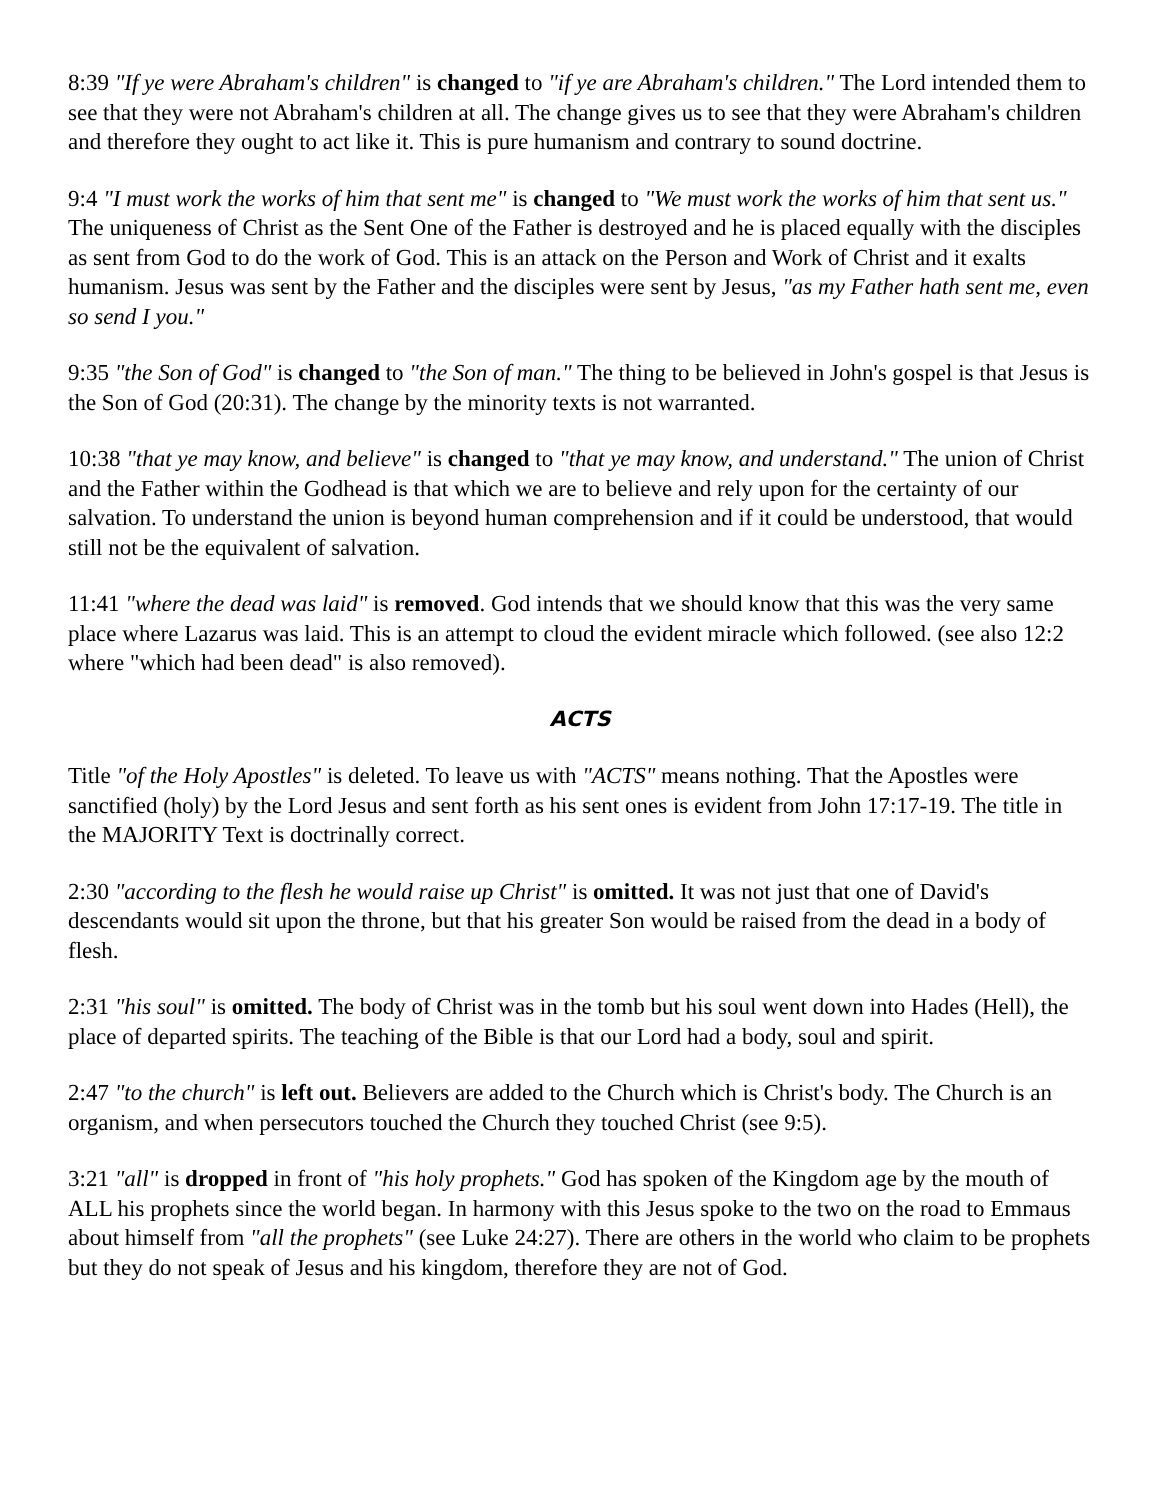8:39 "If ye were Abraham's children" is changed to "if ye are Abraham's children." The Lord intended them to see that they were not Abraham's children at all. The change gives us to see that they were Abraham's children and therefore they ought to act like it. This is pure humanism and contrary to sound doctrine.
9:4 "I must work the works of him that sent me" is changed to "We must work the works of him that sent us." The uniqueness of Christ as the Sent One of the Father is destroyed and he is placed equally with the disciples as sent from God to do the work of God. This is an attack on the Person and Work of Christ and it exalts humanism. Jesus was sent by the Father and the disciples were sent by Jesus, "as my Father hath sent me, even so send I you."
9:35 "the Son of God" is changed to "the Son of man." The thing to be believed in John's gospel is that Jesus is the Son of God (20:31). The change by the minority texts is not warranted.
10:38 "that ye may know, and believe" is changed to "that ye may know, and understand." The union of Christ and the Father within the Godhead is that which we are to believe and rely upon for the certainty of our salvation. To understand the union is beyond human comprehension and if it could be understood, that would still not be the equivalent of salvation.
11:41 "where the dead was laid" is removed. God intends that we should know that this was the very same place where Lazarus was laid. This is an attempt to cloud the evident miracle which followed. (see also 12:2 where "which had been dead" is also removed).
ACTS
Title "of the Holy Apostles" is deleted. To leave us with "ACTS" means nothing. That the Apostles were sanctified (holy) by the Lord Jesus and sent forth as his sent ones is evident from John 17:17-19. The title in the MAJORITY Text is doctrinally correct.
2:30 "according to the flesh he would raise up Christ" is omitted. It was not just that one of David's descendants would sit upon the throne, but that his greater Son would be raised from the dead in a body of flesh.
2:31 "his soul" is omitted. The body of Christ was in the tomb but his soul went down into Hades (Hell), the place of departed spirits. The teaching of the Bible is that our Lord had a body, soul and spirit.
2:47 "to the church" is left out. Believers are added to the Church which is Christ's body. The Church is an organism, and when persecutors touched the Church they touched Christ (see 9:5).
3:21 "all" is dropped in front of "his holy prophets." God has spoken of the Kingdom age by the mouth of ALL his prophets since the world began. In harmony with this Jesus spoke to the two on the road to Emmaus about himself from "all the prophets" (see Luke 24:27). There are others in the world who claim to be prophets but they do not speak of Jesus and his kingdom, therefore they are not of God.